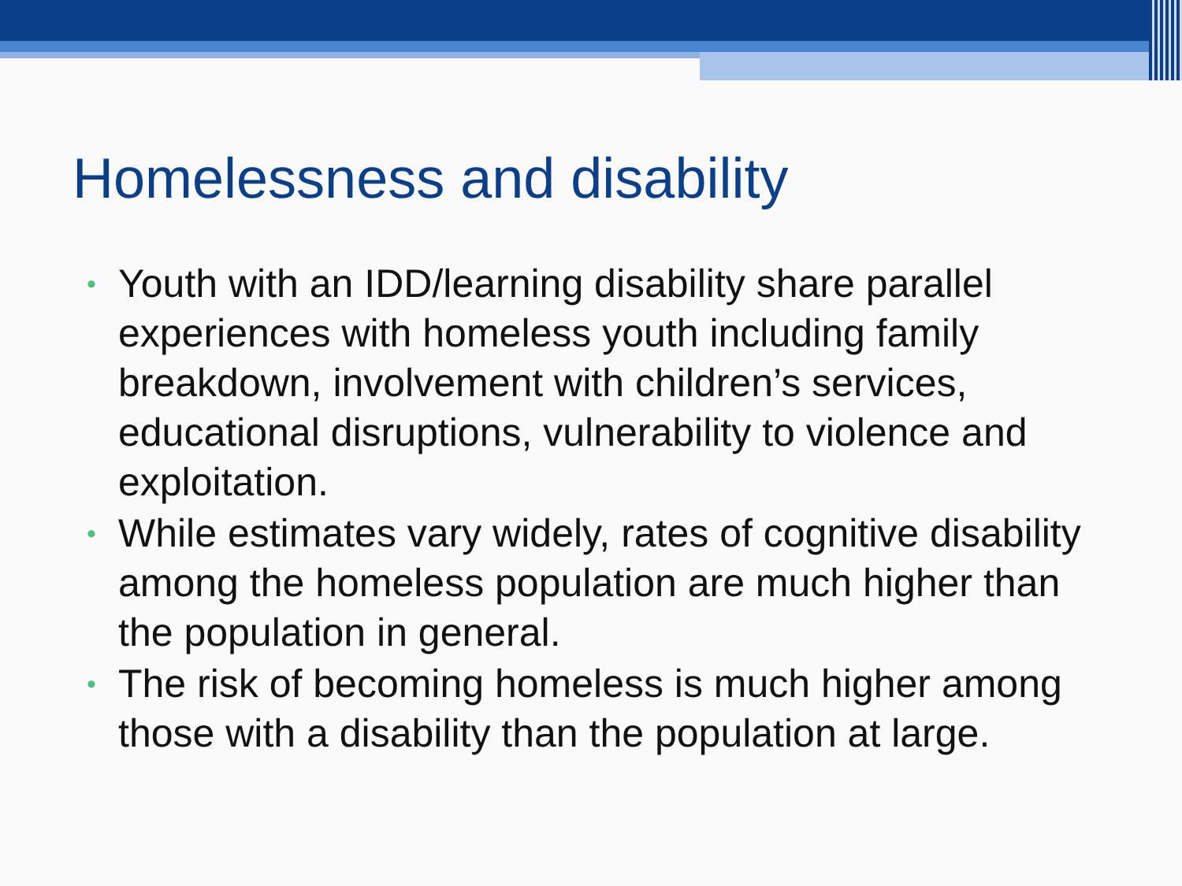Homelessness and disability
• Youth with an IDD/learning disability share parallel experiences with homeless youth including family breakdown, involvement with children’s services, educational disruptions, vulnerability to violence and exploitation.
• While estimates vary widely, rates of cognitive disability among the homeless population are much higher than the population in general.
• The risk of becoming homeless is much higher among those with a disability than the population at large.